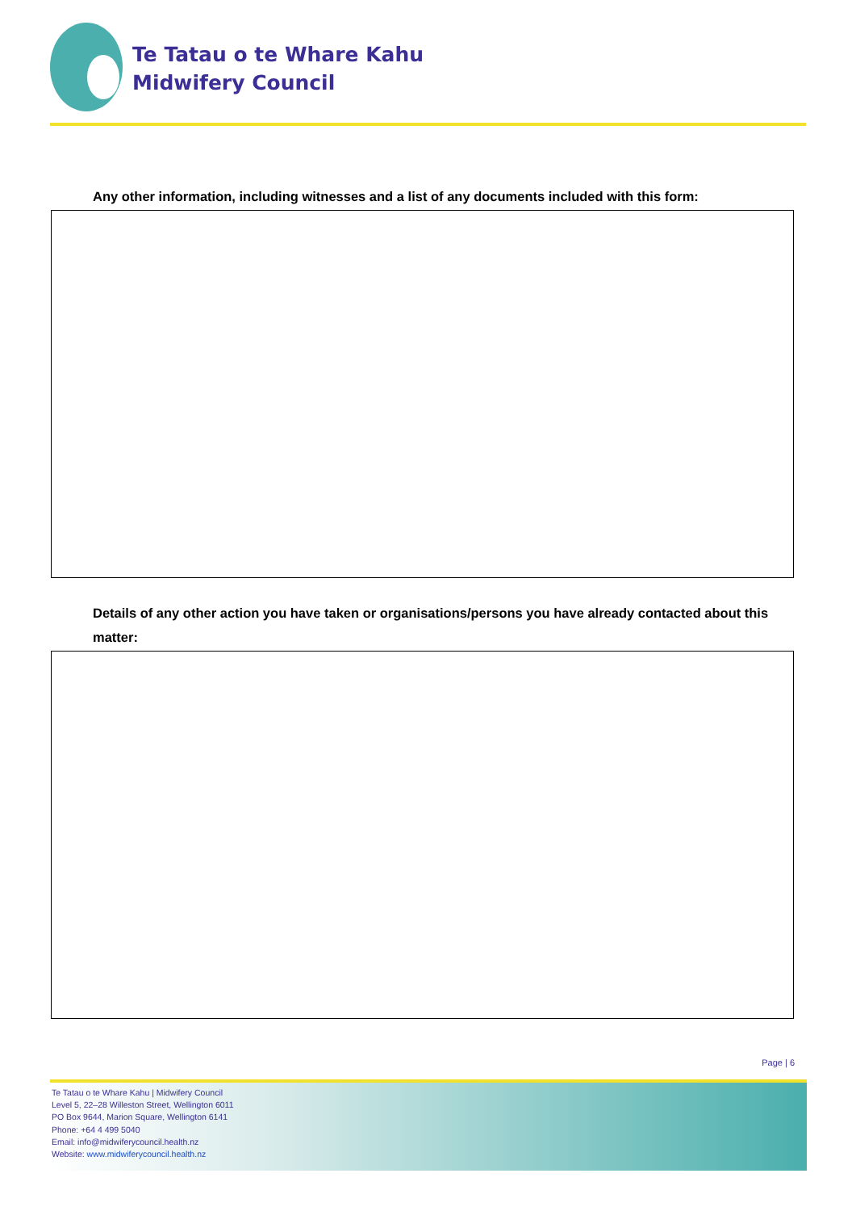Te Tatau o te Whare Kahu
Midwifery Council
Any other information, including witnesses and a list of any documents included with this form:
Details of any other action you have taken or organisations/persons you have already contacted about this matter:
Page | 6
Te Tatau o te Whare Kahu | Midwifery Council
Level 5, 22–28 Willeston Street, Wellington 6011
PO Box 9644, Marion Square, Wellington 6141
Phone: +64 4 499 5040
Email: info@midwiferycouncil.health.nz
Website: www.midwiferycouncil.health.nz